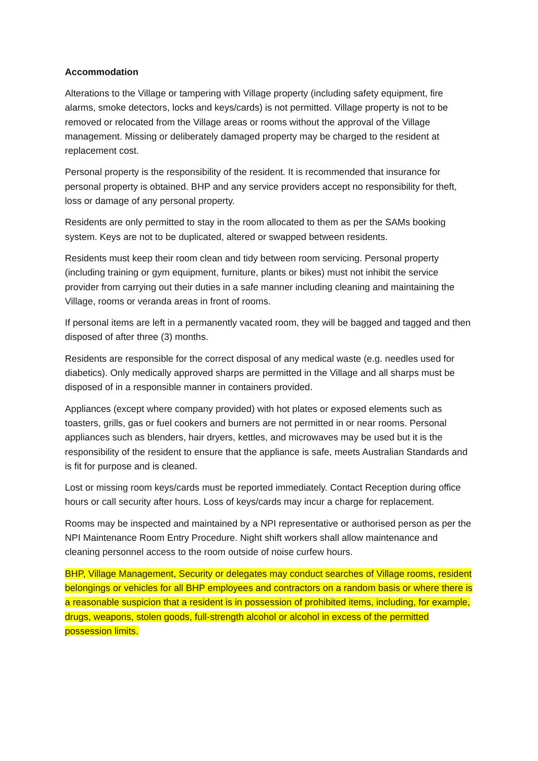Accommodation
Alterations to the Village or tampering with Village property (including safety equipment, fire alarms, smoke detectors, locks and keys/cards) is not permitted. Village property is not to be removed or relocated from the Village areas or rooms without the approval of the Village management. Missing or deliberately damaged property may be charged to the resident at replacement cost.
Personal property is the responsibility of the resident. It is recommended that insurance for personal property is obtained. BHP and any service providers accept no responsibility for theft, loss or damage of any personal property.
Residents are only permitted to stay in the room allocated to them as per the SAMs booking system. Keys are not to be duplicated, altered or swapped between residents.
Residents must keep their room clean and tidy between room servicing. Personal property (including training or gym equipment, furniture, plants or bikes) must not inhibit the service provider from carrying out their duties in a safe manner including cleaning and maintaining the Village, rooms or veranda areas in front of rooms.
If personal items are left in a permanently vacated room, they will be bagged and tagged and then disposed of after three (3) months.
Residents are responsible for the correct disposal of any medical waste (e.g. needles used for diabetics). Only medically approved sharps are permitted in the Village and all sharps must be disposed of in a responsible manner in containers provided.
Appliances (except where company provided) with hot plates or exposed elements such as toasters, grills, gas or fuel cookers and burners are not permitted in or near rooms. Personal appliances such as blenders, hair dryers, kettles, and microwaves may be used but it is the responsibility of the resident to ensure that the appliance is safe, meets Australian Standards and is fit for purpose and is cleaned.
Lost or missing room keys/cards must be reported immediately. Contact Reception during office hours or call security after hours. Loss of keys/cards may incur a charge for replacement.
Rooms may be inspected and maintained by a NPI representative or authorised person as per the NPI Maintenance Room Entry Procedure. Night shift workers shall allow maintenance and cleaning personnel access to the room outside of noise curfew hours.
BHP, Village Management, Security or delegates may conduct searches of Village rooms, resident belongings or vehicles for all BHP employees and contractors on a random basis or where there is a reasonable suspicion that a resident is in possession of prohibited items, including, for example, drugs, weapons, stolen goods, full-strength alcohol or alcohol in excess of the permitted possession limits.